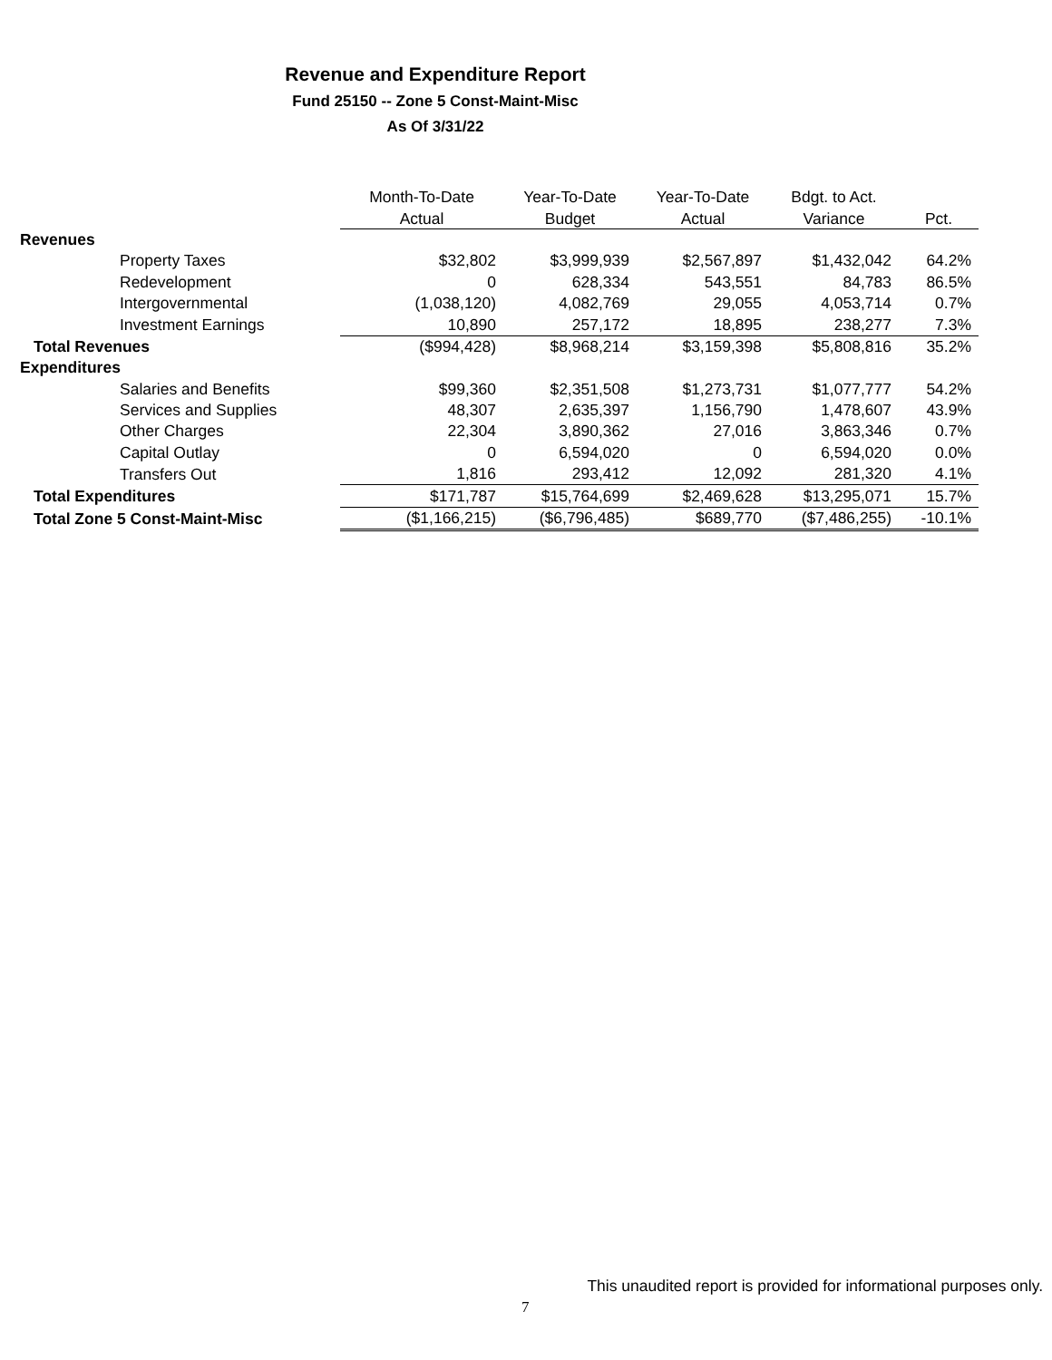Revenue and Expenditure Report
Fund 25150 -- Zone 5 Const-Maint-Misc
As Of 3/31/22
| | Month-To-Date | Year-To-Date | Year-To-Date | Bdgt. to Act. | |
| --- | --- | --- | --- | --- | --- |
| | Actual | Budget | Actual | Variance | Pct. |
| Revenues | | | | | |
| Property Taxes | $32,802 | $3,999,939 | $2,567,897 | $1,432,042 | 64.2% |
| Redevelopment | 0 | 628,334 | 543,551 | 84,783 | 86.5% |
| Intergovernmental | (1,038,120) | 4,082,769 | 29,055 | 4,053,714 | 0.7% |
| Investment Earnings | 10,890 | 257,172 | 18,895 | 238,277 | 7.3% |
| Total Revenues | ($994,428) | $8,968,214 | $3,159,398 | $5,808,816 | 35.2% |
| Expenditures | | | | | |
| Salaries and Benefits | $99,360 | $2,351,508 | $1,273,731 | $1,077,777 | 54.2% |
| Services and Supplies | 48,307 | 2,635,397 | 1,156,790 | 1,478,607 | 43.9% |
| Other Charges | 22,304 | 3,890,362 | 27,016 | 3,863,346 | 0.7% |
| Capital Outlay | 0 | 6,594,020 | 0 | 6,594,020 | 0.0% |
| Transfers Out | 1,816 | 293,412 | 12,092 | 281,320 | 4.1% |
| Total Expenditures | $171,787 | $15,764,699 | $2,469,628 | $13,295,071 | 15.7% |
| Total Zone 5 Const-Maint-Misc | ($1,166,215) | ($6,796,485) | $689,770 | ($7,486,255) | -10.1% |
This unaudited report is provided for informational purposes only.
7